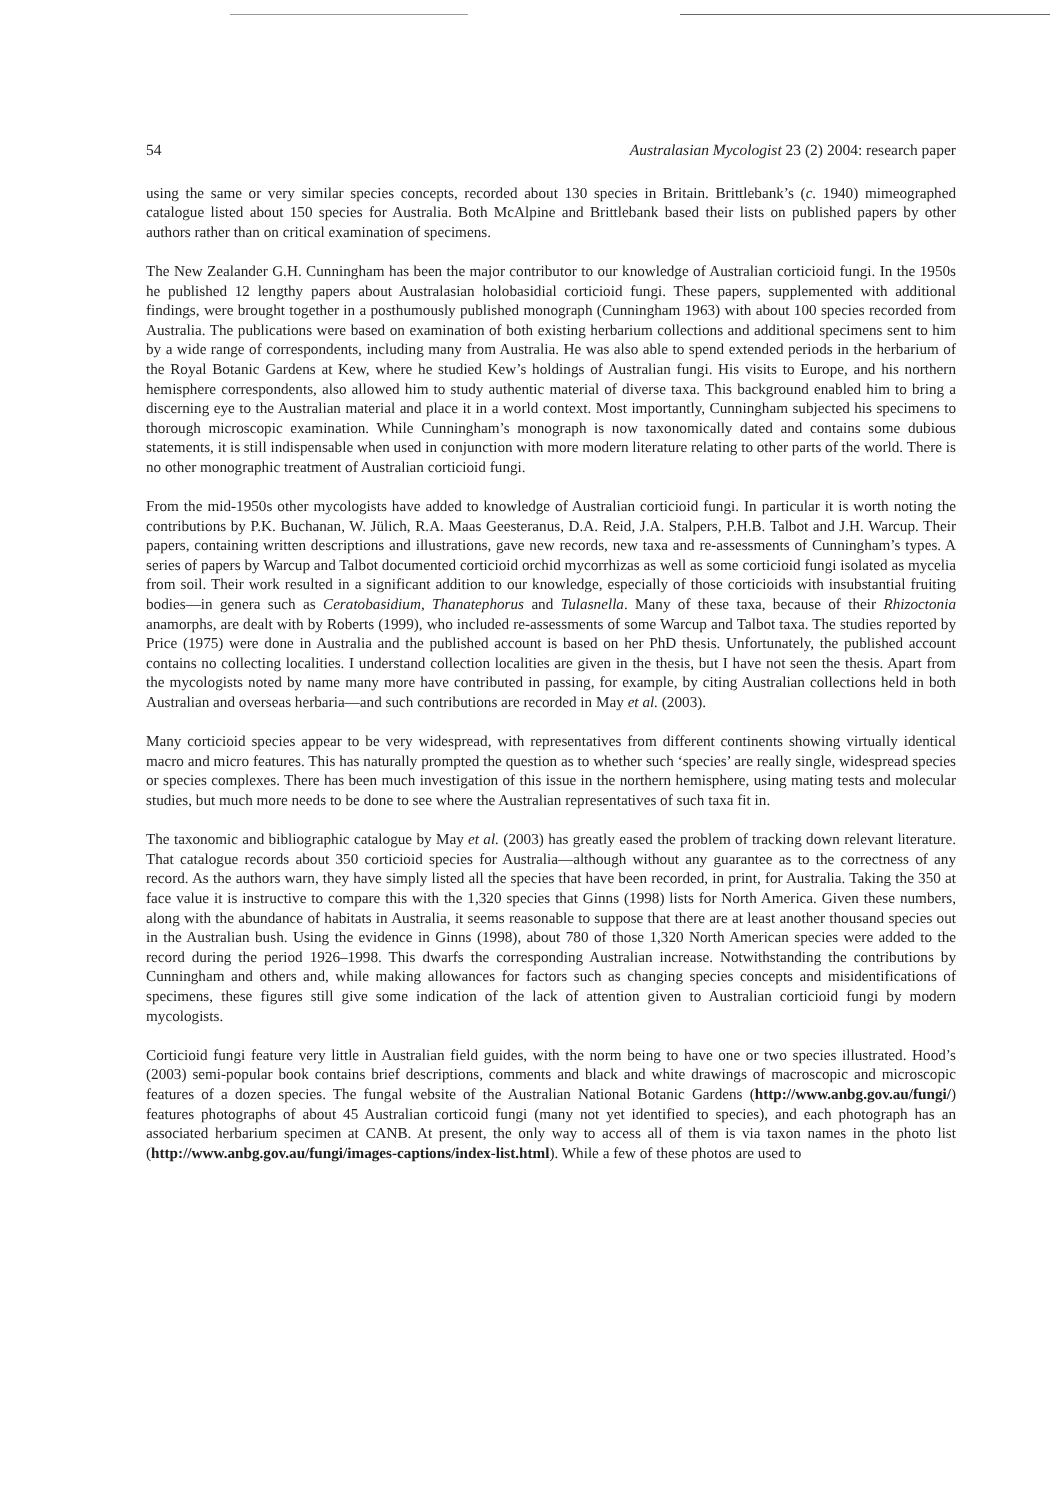54 Australasian Mycologist 23 (2) 2004: research paper
using the same or very similar species concepts, recorded about 130 species in Britain. Brittlebank’s (c. 1940) mimeographed catalogue listed about 150 species for Australia. Both McAlpine and Brittlebank based their lists on published papers by other authors rather than on critical examination of specimens.
The New Zealander G.H. Cunningham has been the major contributor to our knowledge of Australian corticioid fungi. In the 1950s he published 12 lengthy papers about Australasian holobasidial corticioid fungi. These papers, supplemented with additional findings, were brought together in a posthumously published monograph (Cunningham 1963) with about 100 species recorded from Australia. The publications were based on examination of both existing herbarium collections and additional specimens sent to him by a wide range of correspondents, including many from Australia. He was also able to spend extended periods in the herbarium of the Royal Botanic Gardens at Kew, where he studied Kew’s holdings of Australian fungi. His visits to Europe, and his northern hemisphere correspondents, also allowed him to study authentic material of diverse taxa. This background enabled him to bring a discerning eye to the Australian material and place it in a world context. Most importantly, Cunningham subjected his specimens to thorough microscopic examination. While Cunningham’s monograph is now taxonomically dated and contains some dubious statements, it is still indispensable when used in conjunction with more modern literature relating to other parts of the world. There is no other monographic treatment of Australian corticioid fungi.
From the mid-1950s other mycologists have added to knowledge of Australian corticioid fungi. In particular it is worth noting the contributions by P.K. Buchanan, W. Jülich, R.A. Maas Geesteranus, D.A. Reid, J.A. Stalpers, P.H.B. Talbot and J.H. Warcup. Their papers, containing written descriptions and illustrations, gave new records, new taxa and re-assessments of Cunningham’s types. A series of papers by Warcup and Talbot documented corticioid orchid mycorrhizas as well as some corticioid fungi isolated as mycelia from soil. Their work resulted in a significant addition to our knowledge, especially of those corticioids with insubstantial fruiting bodies—in genera such as Ceratobasidium, Thanatephorus and Tulasnella. Many of these taxa, because of their Rhizoctonia anamorphs, are dealt with by Roberts (1999), who included re-assessments of some Warcup and Talbot taxa. The studies reported by Price (1975) were done in Australia and the published account is based on her PhD thesis. Unfortunately, the published account contains no collecting localities. I understand collection localities are given in the thesis, but I have not seen the thesis. Apart from the mycologists noted by name many more have contributed in passing, for example, by citing Australian collections held in both Australian and overseas herbaria—and such contributions are recorded in May et al. (2003).
Many corticioid species appear to be very widespread, with representatives from different continents showing virtually identical macro and micro features. This has naturally prompted the question as to whether such ‘species’ are really single, widespread species or species complexes. There has been much investigation of this issue in the northern hemisphere, using mating tests and molecular studies, but much more needs to be done to see where the Australian representatives of such taxa fit in.
The taxonomic and bibliographic catalogue by May et al. (2003) has greatly eased the problem of tracking down relevant literature. That catalogue records about 350 corticioid species for Australia—although without any guarantee as to the correctness of any record. As the authors warn, they have simply listed all the species that have been recorded, in print, for Australia. Taking the 350 at face value it is instructive to compare this with the 1,320 species that Ginns (1998) lists for North America. Given these numbers, along with the abundance of habitats in Australia, it seems reasonable to suppose that there are at least another thousand species out in the Australian bush. Using the evidence in Ginns (1998), about 780 of those 1,320 North American species were added to the record during the period 1926–1998. This dwarfs the corresponding Australian increase. Notwithstanding the contributions by Cunningham and others and, while making allowances for factors such as changing species concepts and misidentifications of specimens, these figures still give some indication of the lack of attention given to Australian corticioid fungi by modern mycologists.
Corticioid fungi feature very little in Australian field guides, with the norm being to have one or two species illustrated. Hood’s (2003) semi-popular book contains brief descriptions, comments and black and white drawings of macroscopic and microscopic features of a dozen species. The fungal website of the Australian National Botanic Gardens (http://www.anbg.gov.au/fungi/) features photographs of about 45 Australian corticoid fungi (many not yet identified to species), and each photograph has an associated herbarium specimen at CANB. At present, the only way to access all of them is via taxon names in the photo list (http://www.anbg.gov.au/fungi/images-captions/index-list.html). While a few of these photos are used to